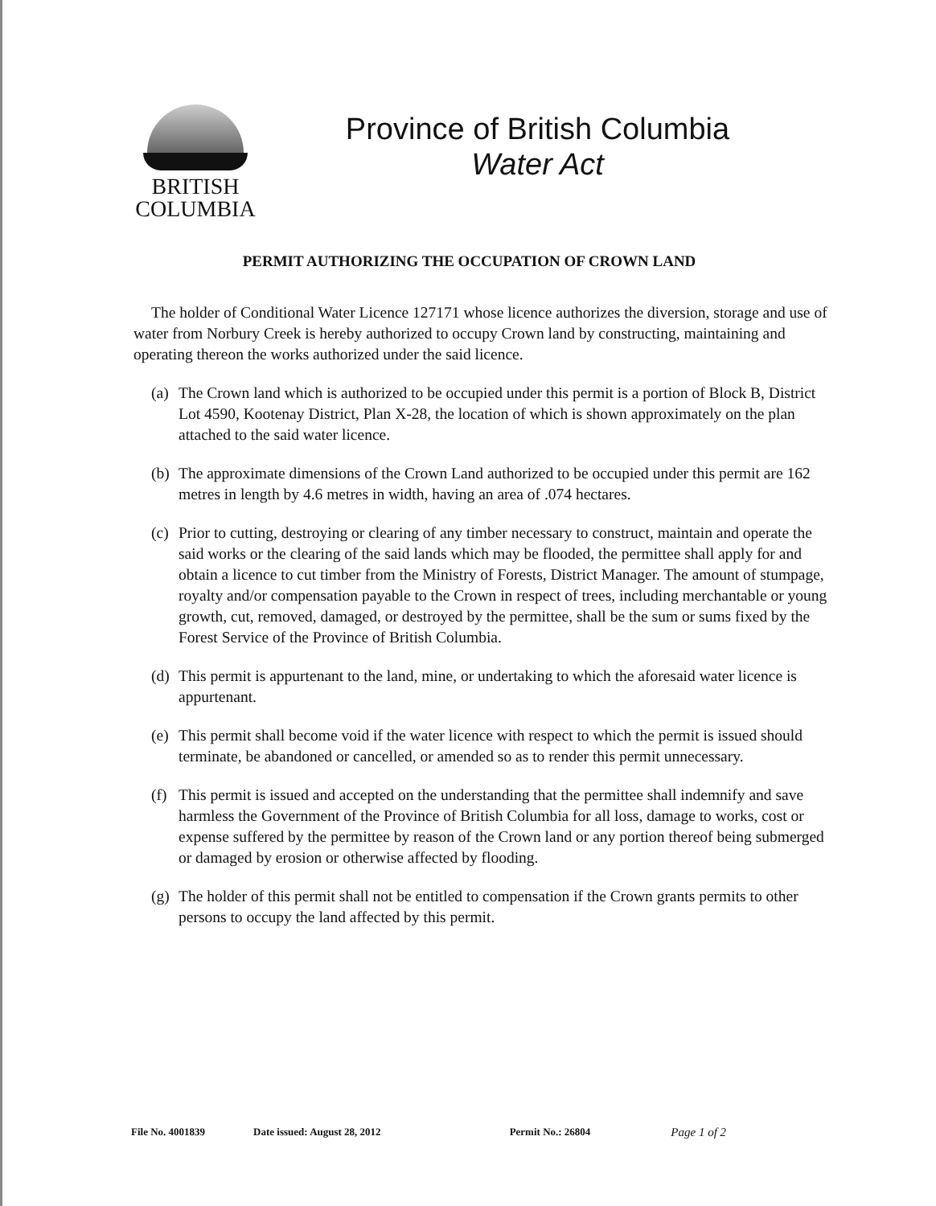BRITISH
COLUMBIA
Province of British Columbia
Water Act
PERMIT AUTHORIZING THE OCCUPATION OF CROWN LAND
The holder of Conditional Water Licence 127171 whose licence authorizes the diversion, storage and use of water from Norbury Creek is hereby authorized to occupy Crown land by constructing, maintaining and operating thereon the works authorized under the said licence.
(a)
The Crown land which is authorized to be occupied under this permit is a portion of Block B, District Lot 4590, Kootenay District, Plan X-28, the location of which is shown approximately on the plan attached to the said water licence.
(b)
The approximate dimensions of the Crown Land authorized to be occupied under this permit are 162 metres in length by 4.6 metres in width, having an area of .074 hectares.
(c)
Prior to cutting, destroying or clearing of any timber necessary to construct, maintain and operate the said works or the clearing of the said lands which may be flooded, the permittee shall apply for and obtain a licence to cut timber from the Ministry of Forests, District Manager. The amount of stumpage, royalty and/or compensation payable to the Crown in respect of trees, including merchantable or young growth, cut, removed, damaged, or destroyed by the permittee, shall be the sum or sums fixed by the Forest Service of the Province of British Columbia.
(d)
This permit is appurtenant to the land, mine, or undertaking to which the aforesaid water licence is appurtenant.
(e)
This permit shall become void if the water licence with respect to which the permit is issued should terminate, be abandoned or cancelled, or amended so as to render this permit unnecessary.
(f)
This permit is issued and accepted on the understanding that the permittee shall indemnify and save harmless the Government of the Province of British Columbia for all loss, damage to works, cost or expense suffered by the permittee by reason of the Crown land or any portion thereof being submerged or damaged by erosion or otherwise affected by flooding.
(g)
The holder of this permit shall not be entitled to compensation if the Crown grants permits to other persons to occupy the land affected by this permit.
File No. 4001839 Date issued: August 28, 2012 Permit No.: 26804
Page 1 of 2